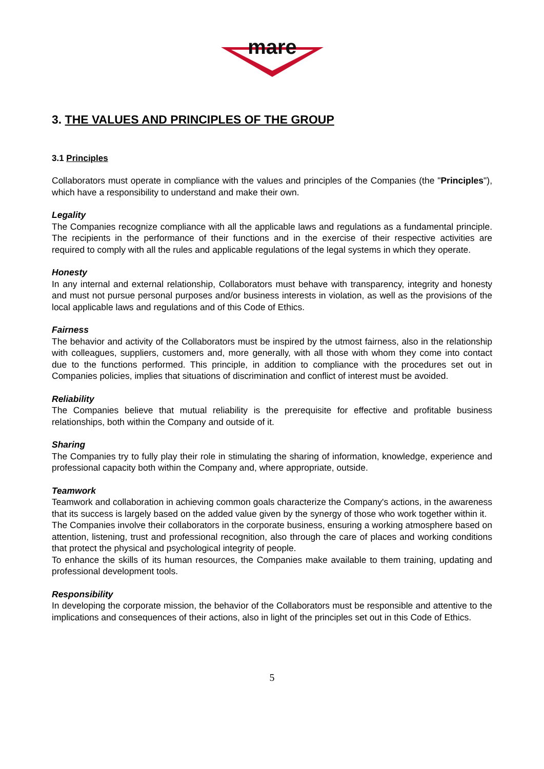mare
3. THE VALUES AND PRINCIPLES OF THE GROUP
3.1 Principles
Collaborators must operate in compliance with the values and principles of the Companies (the "Principles"), which have a responsibility to understand and make their own.
Legality
The Companies recognize compliance with all the applicable laws and regulations as a fundamental principle. The recipients in the performance of their functions and in the exercise of their respective activities are required to comply with all the rules and applicable regulations of the legal systems in which they operate.
Honesty
In any internal and external relationship, Collaborators must behave with transparency, integrity and honesty and must not pursue personal purposes and/or business interests in violation, as well as the provisions of the local applicable laws and regulations and of this Code of Ethics.
Fairness
The behavior and activity of the Collaborators must be inspired by the utmost fairness, also in the relationship with colleagues, suppliers, customers and, more generally, with all those with whom they come into contact due to the functions performed. This principle, in addition to compliance with the procedures set out in Companies policies, implies that situations of discrimination and conflict of interest must be avoided.
Reliability
The Companies believe that mutual reliability is the prerequisite for effective and profitable business relationships, both within the Company and outside of it.
Sharing
The Companies try to fully play their role in stimulating the sharing of information, knowledge, experience and professional capacity both within the Company and, where appropriate, outside.
Teamwork
Teamwork and collaboration in achieving common goals characterize the Company's actions, in the awareness that its success is largely based on the added value given by the synergy of those who work together within it.
The Companies involve their collaborators in the corporate business, ensuring a working atmosphere based on attention, listening, trust and professional recognition, also through the care of places and working conditions that protect the physical and psychological integrity of people.
To enhance the skills of its human resources, the Companies make available to them training, updating and professional development tools.
Responsibility
In developing the corporate mission, the behavior of the Collaborators must be responsible and attentive to the implications and consequences of their actions, also in light of the principles set out in this Code of Ethics.
5